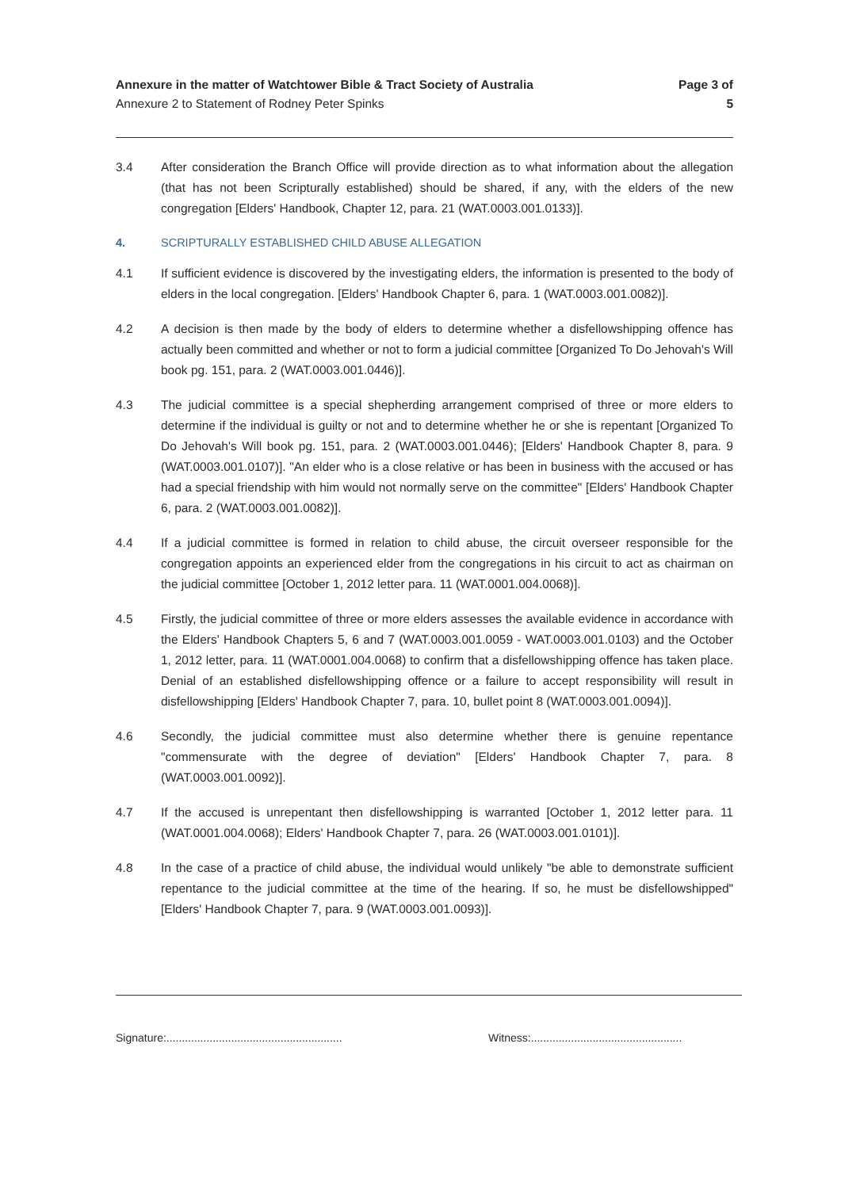Annexure in the matter of Watchtower Bible & Tract Society of Australia
Annexure 2 to Statement of Rodney Peter Spinks
Page 3 of 5
3.4 After consideration the Branch Office will provide direction as to what information about the allegation (that has not been Scripturally established) should be shared, if any, with the elders of the new congregation [Elders' Handbook, Chapter 12, para. 21 (WAT.0003.001.0133)].
4. SCRIPTURALLY ESTABLISHED CHILD ABUSE ALLEGATION
4.1 If sufficient evidence is discovered by the investigating elders, the information is presented to the body of elders in the local congregation. [Elders' Handbook Chapter 6, para. 1 (WAT.0003.001.0082)].
4.2 A decision is then made by the body of elders to determine whether a disfellowshipping offence has actually been committed and whether or not to form a judicial committee [Organized To Do Jehovah's Will book pg. 151, para. 2 (WAT.0003.001.0446)].
4.3 The judicial committee is a special shepherding arrangement comprised of three or more elders to determine if the individual is guilty or not and to determine whether he or she is repentant [Organized To Do Jehovah's Will book pg. 151, para. 2 (WAT.0003.001.0446); [Elders' Handbook Chapter 8, para. 9 (WAT.0003.001.0107)]. "An elder who is a close relative or has been in business with the accused or has had a special friendship with him would not normally serve on the committee" [Elders' Handbook Chapter 6, para. 2 (WAT.0003.001.0082)].
4.4 If a judicial committee is formed in relation to child abuse, the circuit overseer responsible for the congregation appoints an experienced elder from the congregations in his circuit to act as chairman on the judicial committee [October 1, 2012 letter para. 11 (WAT.0001.004.0068)].
4.5 Firstly, the judicial committee of three or more elders assesses the available evidence in accordance with the Elders' Handbook Chapters 5, 6 and 7 (WAT.0003.001.0059 - WAT.0003.001.0103) and the October 1, 2012 letter, para. 11 (WAT.0001.004.0068) to confirm that a disfellowshipping offence has taken place. Denial of an established disfellowshipping offence or a failure to accept responsibility will result in disfellowshipping [Elders' Handbook Chapter 7, para. 10, bullet point 8 (WAT.0003.001.0094)].
4.6 Secondly, the judicial committee must also determine whether there is genuine repentance "commensurate with the degree of deviation" [Elders' Handbook Chapter 7, para. 8 (WAT.0003.001.0092)].
4.7 If the accused is unrepentant then disfellowshipping is warranted [October 1, 2012 letter para. 11 (WAT.0001.004.0068); Elders' Handbook Chapter 7, para. 26 (WAT.0003.001.0101)].
4.8 In the case of a practice of child abuse, the individual would unlikely "be able to demonstrate sufficient repentance to the judicial committee at the time of the hearing. If so, he must be disfellowshipped" [Elders' Handbook Chapter 7, para. 9 (WAT.0003.001.0093)].
Signature:.........................................................
Witness:.................................................